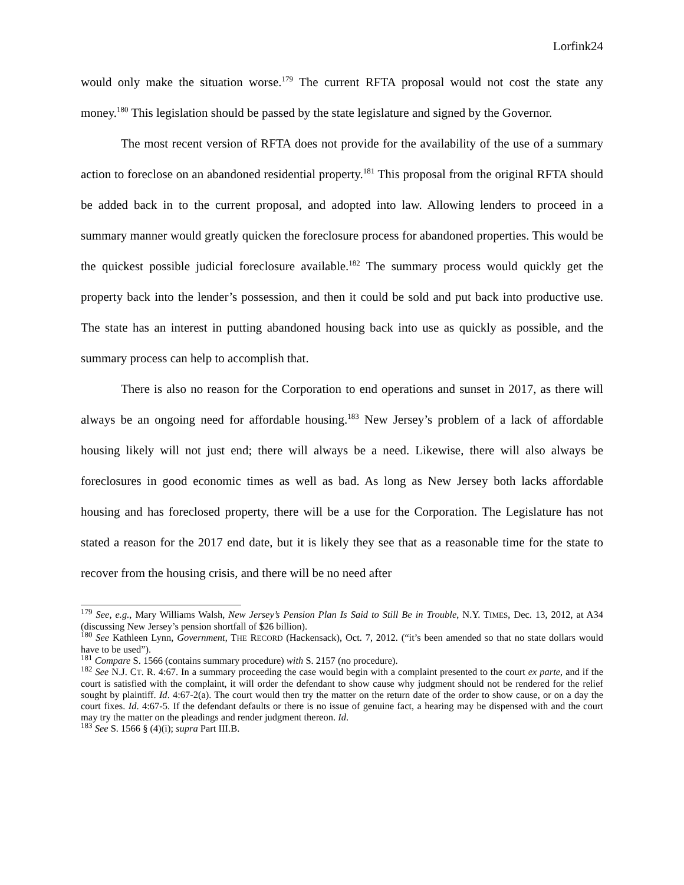Lorfink24
would only make the situation worse.<sup>179</sup> The current RFTA proposal would not cost the state any money.<sup>180</sup> This legislation should be passed by the state legislature and signed by the Governor.
The most recent version of RFTA does not provide for the availability of the use of a summary action to foreclose on an abandoned residential property.<sup>181</sup> This proposal from the original RFTA should be added back in to the current proposal, and adopted into law. Allowing lenders to proceed in a summary manner would greatly quicken the foreclosure process for abandoned properties. This would be the quickest possible judicial foreclosure available.<sup>182</sup> The summary process would quickly get the property back into the lender’s possession, and then it could be sold and put back into productive use. The state has an interest in putting abandoned housing back into use as quickly as possible, and the summary process can help to accomplish that.
There is also no reason for the Corporation to end operations and sunset in 2017, as there will always be an ongoing need for affordable housing.<sup>183</sup> New Jersey’s problem of a lack of affordable housing likely will not just end; there will always be a need. Likewise, there will also always be foreclosures in good economic times as well as bad. As long as New Jersey both lacks affordable housing and has foreclosed property, there will be a use for the Corporation. The Legislature has not stated a reason for the 2017 end date, but it is likely they see that as a reasonable time for the state to recover from the housing crisis, and there will be no need after
<sup>179</sup> See, e.g., Mary Williams Walsh, New Jersey’s Pension Plan Is Said to Still Be in Trouble, N.Y. TIMES, Dec. 13, 2012, at A34 (discussing New Jersey’s pension shortfall of $26 billion).
<sup>180</sup> See Kathleen Lynn, Government, THE RECORD (Hackensack), Oct. 7, 2012. (“it’s been amended so that no state dollars would have to be used”).
<sup>181</sup> Compare S. 1566 (contains summary procedure) with S. 2157 (no procedure).
<sup>182</sup> See N.J. CT. R. 4:67. In a summary proceeding the case would begin with a complaint presented to the court ex parte, and if the court is satisfied with the complaint, it will order the defendant to show cause why judgment should not be rendered for the relief sought by plaintiff. Id. 4:67-2(a). The court would then try the matter on the return date of the order to show cause, or on a day the court fixes. Id. 4:67-5. If the defendant defaults or there is no issue of genuine fact, a hearing may be dispensed with and the court may try the matter on the pleadings and render judgment thereon. Id.
<sup>183</sup> See S. 1566 § (4)(i); supra Part III.B.